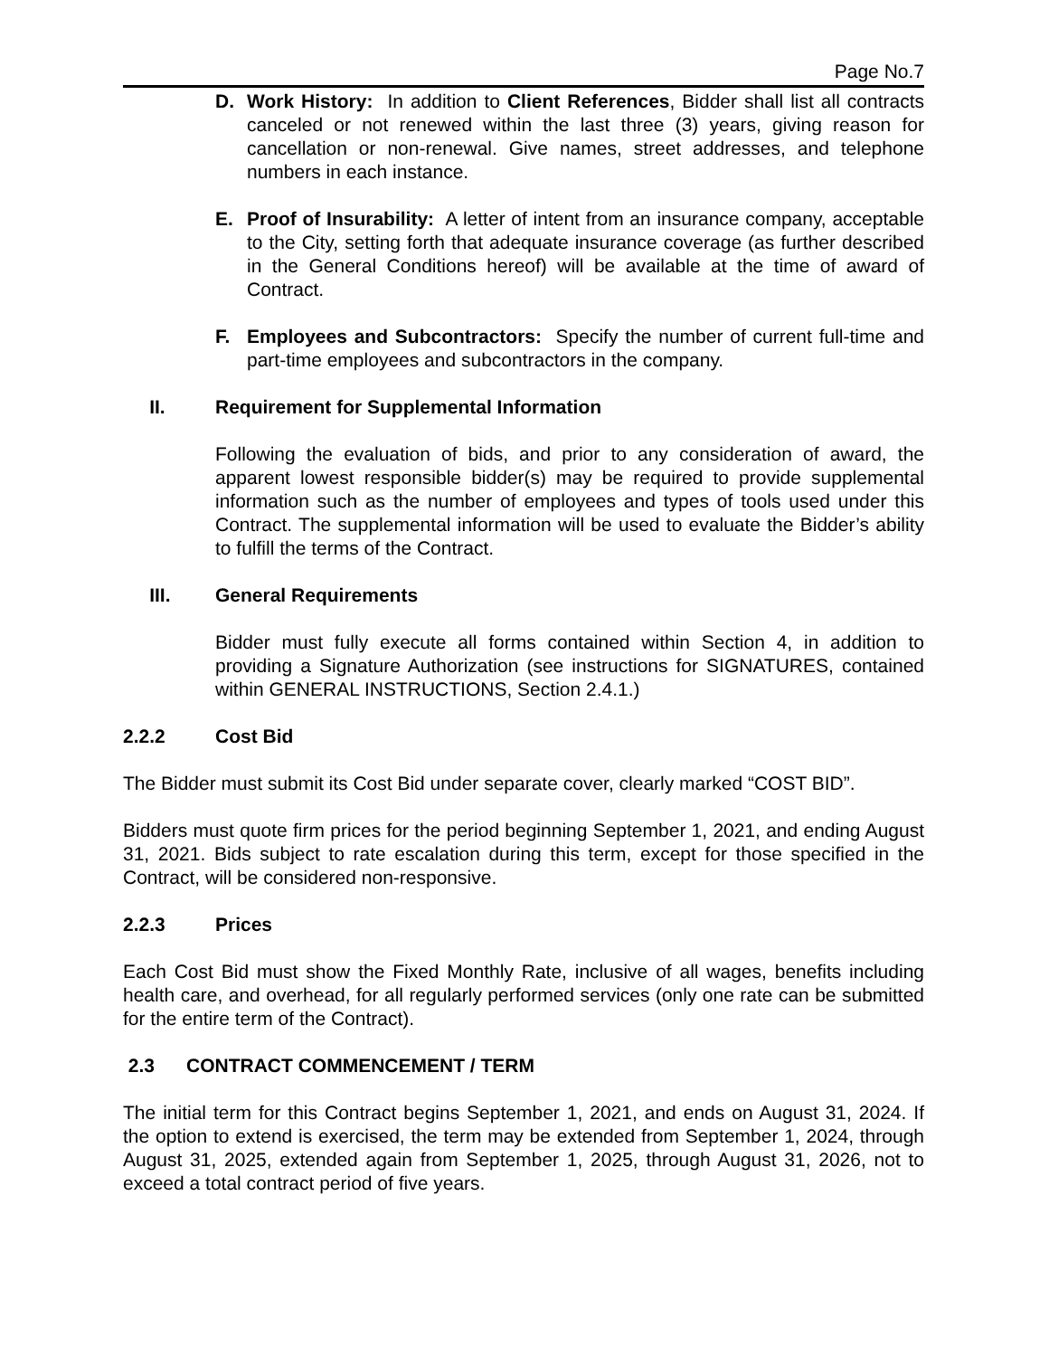Page No.7
D. Work History: In addition to Client References, Bidder shall list all contracts canceled or not renewed within the last three (3) years, giving reason for cancellation or non-renewal. Give names, street addresses, and telephone numbers in each instance.
E. Proof of Insurability: A letter of intent from an insurance company, acceptable to the City, setting forth that adequate insurance coverage (as further described in the General Conditions hereof) will be available at the time of award of Contract.
F. Employees and Subcontractors: Specify the number of current full-time and part-time employees and subcontractors in the company.
II. Requirement for Supplemental Information
Following the evaluation of bids, and prior to any consideration of award, the apparent lowest responsible bidder(s) may be required to provide supplemental information such as the number of employees and types of tools used under this Contract. The supplemental information will be used to evaluate the Bidder’s ability to fulfill the terms of the Contract.
III. General Requirements
Bidder must fully execute all forms contained within Section 4, in addition to providing a Signature Authorization (see instructions for SIGNATURES, contained within GENERAL INSTRUCTIONS, Section 2.4.1.)
2.2.2 Cost Bid
The Bidder must submit its Cost Bid under separate cover, clearly marked “COST BID”.
Bidders must quote firm prices for the period beginning September 1, 2021, and ending August 31, 2021. Bids subject to rate escalation during this term, except for those specified in the Contract, will be considered non-responsive.
2.2.3 Prices
Each Cost Bid must show the Fixed Monthly Rate, inclusive of all wages, benefits including health care, and overhead, for all regularly performed services (only one rate can be submitted for the entire term of the Contract).
2.3 CONTRACT COMMENCEMENT / TERM
The initial term for this Contract begins September 1, 2021, and ends on August 31, 2024. If the option to extend is exercised, the term may be extended from September 1, 2024, through August 31, 2025, extended again from September 1, 2025, through August 31, 2026, not to exceed a total contract period of five years.